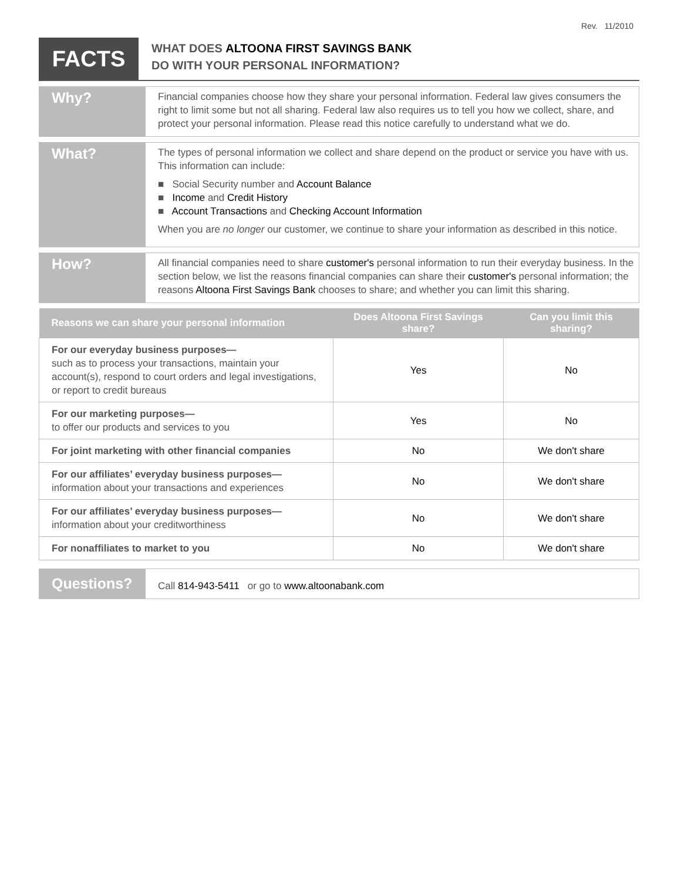Rev. 11/2010
FACTS
WHAT DOES ALTOONA FIRST SAVINGS BANK
DO WITH YOUR PERSONAL INFORMATION?
Why?
Financial companies choose how they share your personal information. Federal law gives consumers the right to limit some but not all sharing. Federal law also requires us to tell you how we collect, share, and protect your personal information. Please read this notice carefully to understand what we do.
What?
The types of personal information we collect and share depend on the product or service you have with us. This information can include:
■ Social Security number and Account Balance
■ Income and Credit History
■ Account Transactions and Checking Account Information
When you are no longer our customer, we continue to share your information as described in this notice.
How?
All financial companies need to share customer's personal information to run their everyday business. In the section below, we list the reasons financial companies can share their customer's personal information; the reasons Altoona First Savings Bank chooses to share; and whether you can limit this sharing.
| Reasons we can share your personal information | Does Altoona First Savings share? | Can you limit this sharing? |
| --- | --- | --- |
| For our everyday business purposes— such as to process your transactions, maintain your account(s), respond to court orders and legal investigations, or report to credit bureaus | Yes | No |
| For our marketing purposes— to offer our products and services to you | Yes | No |
| For joint marketing with other financial companies | No | We don't share |
| For our affiliates’ everyday business purposes— information about your transactions and experiences | No | We don't share |
| For our affiliates’ everyday business purposes— information about your creditworthiness | No | We don't share |
| For nonaffiliates to market to you | No | We don't share |
Questions?
Call 814-943-5411 or go to www.altoonabank.com